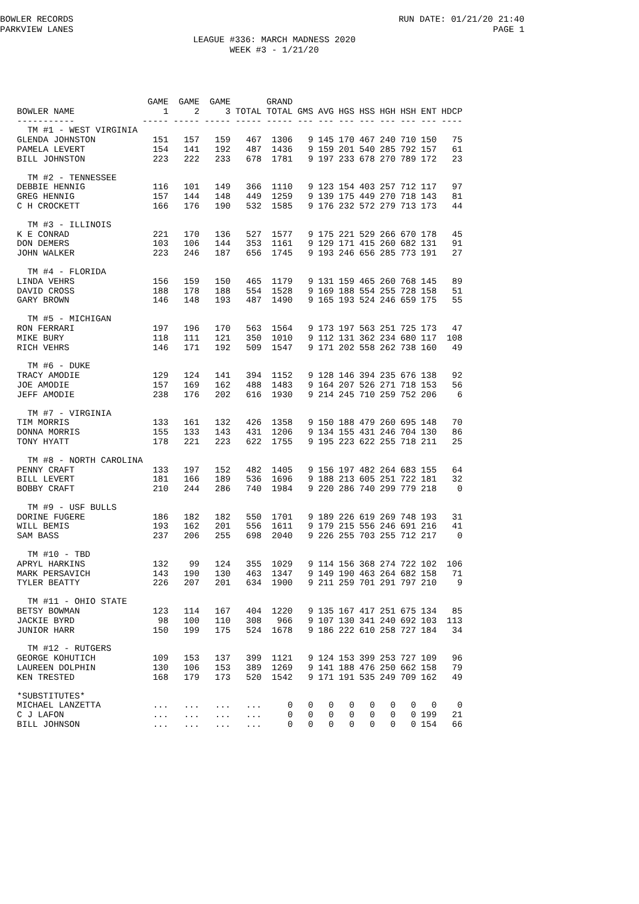BOWLER RECORDS RUN DATE: 01/21/20 21:40
PARKVIEW LANES PAGE 1
LEAGUE #336: MARCH MADNESS 2020
WEEK #3 - 1/21/20
| BOWLER NAME | GAME 1 | GAME 2 | GAME 3 | TOTAL | GRAND TOTAL | GMS | AVG | HGS | HSS | HGH | HSH | ENT | HDCP |
| --- | --- | --- | --- | --- | --- | --- | --- | --- | --- | --- | --- | --- | --- |
| ----------- | ----- | ----- | ----- | ----- | ----- | --- | --- | --- | --- | --- | --- | --- | ---- |
| TM #1 - WEST VIRGINIA | | | | | | | | | | | | | |
| GLENDA JOHNSTON | 151 | 157 | 159 | 467 | 1306 | 9 | 145 | 170 | 467 | 240 | 710 | 150 | 75 |
| PAMELA LEVERT | 154 | 141 | 192 | 487 | 1436 | 9 | 159 | 201 | 540 | 285 | 792 | 157 | 61 |
| BILL JOHNSTON | 223 | 222 | 233 | 678 | 1781 | 9 | 197 | 233 | 678 | 270 | 789 | 172 | 23 |
| TM #2 - TENNESSEE | | | | | | | | | | | | | |
| DEBBIE HENNIG | 116 | 101 | 149 | 366 | 1110 | 9 | 123 | 154 | 403 | 257 | 712 | 117 | 97 |
| GREG HENNIG | 157 | 144 | 148 | 449 | 1259 | 9 | 139 | 175 | 449 | 270 | 718 | 143 | 81 |
| C H CROCKETT | 166 | 176 | 190 | 532 | 1585 | 9 | 176 | 232 | 572 | 279 | 713 | 173 | 44 |
| TM #3 - ILLINOIS | | | | | | | | | | | | | |
| K E CONRAD | 221 | 170 | 136 | 527 | 1577 | 9 | 175 | 221 | 529 | 266 | 670 | 178 | 45 |
| DON DEMERS | 103 | 106 | 144 | 353 | 1161 | 9 | 129 | 171 | 415 | 260 | 682 | 131 | 91 |
| JOHN WALKER | 223 | 246 | 187 | 656 | 1745 | 9 | 193 | 246 | 656 | 285 | 773 | 191 | 27 |
| TM #4 - FLORIDA | | | | | | | | | | | | | |
| LINDA VEHRS | 156 | 159 | 150 | 465 | 1179 | 9 | 131 | 159 | 465 | 260 | 768 | 145 | 89 |
| DAVID CROSS | 188 | 178 | 188 | 554 | 1528 | 9 | 169 | 188 | 554 | 255 | 728 | 158 | 51 |
| GARY BROWN | 146 | 148 | 193 | 487 | 1490 | 9 | 165 | 193 | 524 | 246 | 659 | 175 | 55 |
| TM #5 - MICHIGAN | | | | | | | | | | | | | |
| RON FERRARI | 197 | 196 | 170 | 563 | 1564 | 9 | 173 | 197 | 563 | 251 | 725 | 173 | 47 |
| MIKE BURY | 118 | 111 | 121 | 350 | 1010 | 9 | 112 | 131 | 362 | 234 | 680 | 117 | 108 |
| RICH VEHRS | 146 | 171 | 192 | 509 | 1547 | 9 | 171 | 202 | 558 | 262 | 738 | 160 | 49 |
| TM #6 - DUKE | | | | | | | | | | | | | |
| TRACY AMODIE | 129 | 124 | 141 | 394 | 1152 | 9 | 128 | 146 | 394 | 235 | 676 | 138 | 92 |
| JOE AMODIE | 157 | 169 | 162 | 488 | 1483 | 9 | 164 | 207 | 526 | 271 | 718 | 153 | 56 |
| JEFF AMODIE | 238 | 176 | 202 | 616 | 1930 | 9 | 214 | 245 | 710 | 259 | 752 | 206 | 6 |
| TM #7 - VIRGINIA | | | | | | | | | | | | | |
| TIM MORRIS | 133 | 161 | 132 | 426 | 1358 | 9 | 150 | 188 | 479 | 260 | 695 | 148 | 70 |
| DONNA MORRIS | 155 | 133 | 143 | 431 | 1206 | 9 | 134 | 155 | 431 | 246 | 704 | 130 | 86 |
| TONY HYATT | 178 | 221 | 223 | 622 | 1755 | 9 | 195 | 223 | 622 | 255 | 718 | 211 | 25 |
| TM #8 - NORTH CAROLINA | | | | | | | | | | | | | |
| PENNY CRAFT | 133 | 197 | 152 | 482 | 1405 | 9 | 156 | 197 | 482 | 264 | 683 | 155 | 64 |
| BILL LEVERT | 181 | 166 | 189 | 536 | 1696 | 9 | 188 | 213 | 605 | 251 | 722 | 181 | 32 |
| BOBBY CRAFT | 210 | 244 | 286 | 740 | 1984 | 9 | 220 | 286 | 740 | 299 | 779 | 218 | 0 |
| TM #9 - USF BULLS | | | | | | | | | | | | | |
| DORINE FUGERE | 186 | 182 | 182 | 550 | 1701 | 9 | 189 | 226 | 619 | 269 | 748 | 193 | 31 |
| WILL BEMIS | 193 | 162 | 201 | 556 | 1611 | 9 | 179 | 215 | 556 | 246 | 691 | 216 | 41 |
| SAM BASS | 237 | 206 | 255 | 698 | 2040 | 9 | 226 | 255 | 703 | 255 | 712 | 217 | 0 |
| TM #10 - TBD | | | | | | | | | | | | | |
| APRYL HARKINS | 132 | 99 | 124 | 355 | 1029 | 9 | 114 | 156 | 368 | 274 | 722 | 102 | 106 |
| MARK PERSAVICH | 143 | 190 | 130 | 463 | 1347 | 9 | 149 | 190 | 463 | 264 | 682 | 158 | 71 |
| TYLER BEATTY | 226 | 207 | 201 | 634 | 1900 | 9 | 211 | 259 | 701 | 291 | 797 | 210 | 9 |
| TM #11 - OHIO STATE | | | | | | | | | | | | | |
| BETSY BOWMAN | 123 | 114 | 167 | 404 | 1220 | 9 | 135 | 167 | 417 | 251 | 675 | 134 | 85 |
| JACKIE BYRD | 98 | 100 | 110 | 308 | 966 | 9 | 107 | 130 | 341 | 240 | 692 | 103 | 113 |
| JUNIOR HARR | 150 | 199 | 175 | 524 | 1678 | 9 | 186 | 222 | 610 | 258 | 727 | 184 | 34 |
| TM #12 - RUTGERS | | | | | | | | | | | | | |
| GEORGE KOHUTICH | 109 | 153 | 137 | 399 | 1121 | 9 | 124 | 153 | 399 | 253 | 727 | 109 | 96 |
| LAUREEN DOLPHIN | 130 | 106 | 153 | 389 | 1269 | 9 | 141 | 188 | 476 | 250 | 662 | 158 | 79 |
| KEN TRESTED | 168 | 179 | 173 | 520 | 1542 | 9 | 171 | 191 | 535 | 249 | 709 | 162 | 49 |
| *SUBSTITUTES* | | | | | | | | | | | | | |
| MICHAEL LANZETTA | ... | ... | ... | ... | 0 | 0 | 0 | 0 | 0 | 0 | 0 | 0 | 0 |
| C J LAFON | ... | ... | ... | ... | 0 | 0 | 0 | 0 | 0 | 0 | 0 | 199 | 21 |
| BILL JOHNSON | ... | ... | ... | ... | 0 | 0 | 0 | 0 | 0 | 0 | 0 | 154 | 66 |